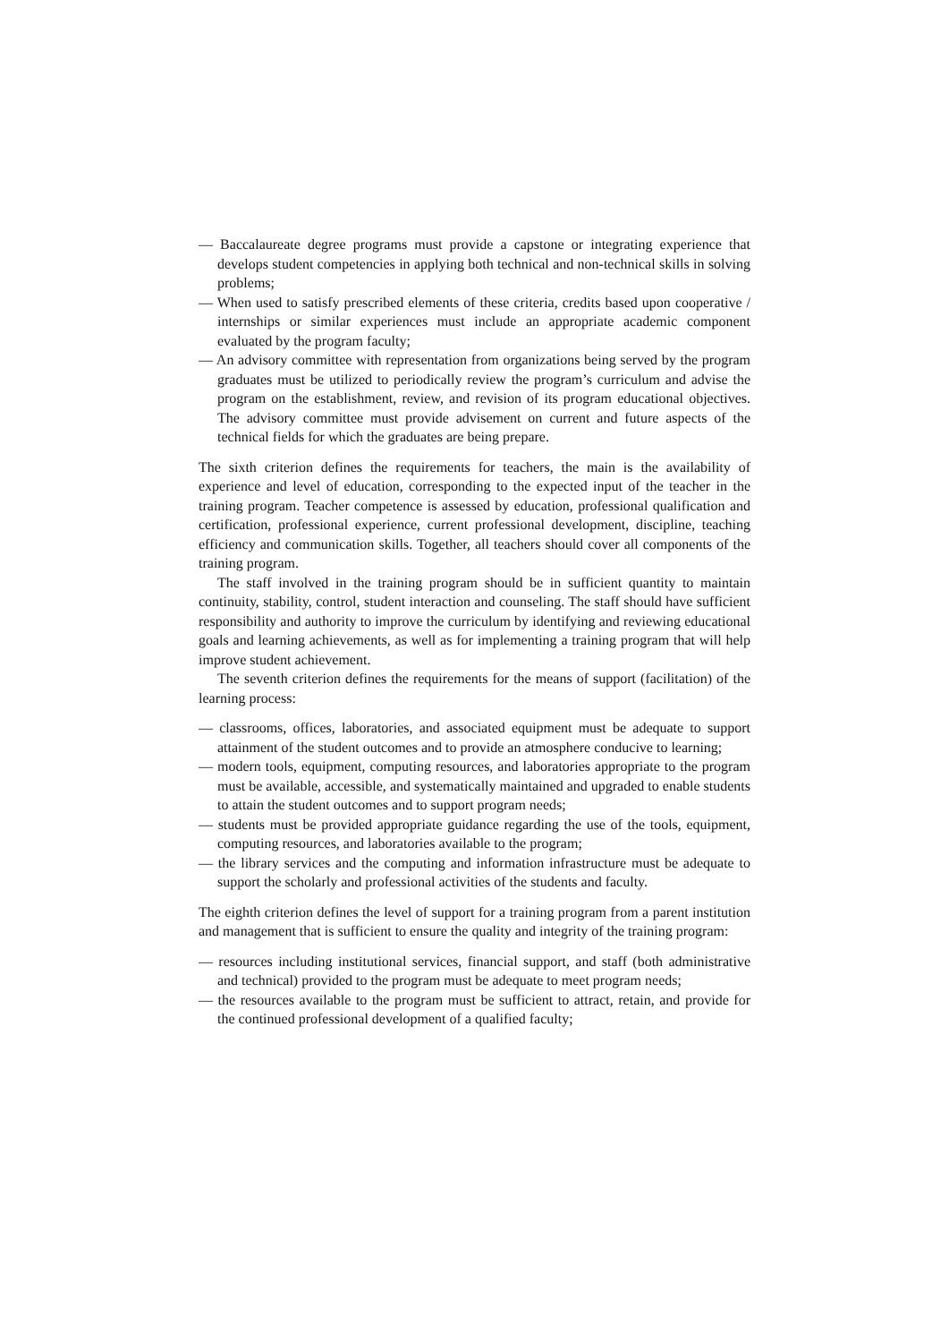— Baccalaureate degree programs must provide a capstone or integrating experience that develops student competencies in applying both technical and non-technical skills in solving problems;
— When used to satisfy prescribed elements of these criteria, credits based upon cooperative / internships or similar experiences must include an appropriate academic component evaluated by the program faculty;
— An advisory committee with representation from organizations being served by the program graduates must be utilized to periodically review the program’s curriculum and advise the program on the establishment, review, and revision of its program educational objectives. The advisory committee must provide advisement on current and future aspects of the technical fields for which the graduates are being prepare.
The sixth criterion defines the requirements for teachers, the main is the availability of experience and level of education, corresponding to the expected input of the teacher in the training program. Teacher competence is assessed by education, professional qualification and certification, professional experience, current professional development, discipline, teaching efficiency and communication skills. Together, all teachers should cover all components of the training program.
The staff involved in the training program should be in sufficient quantity to maintain continuity, stability, control, student interaction and counseling. The staff should have sufficient responsibility and authority to improve the curriculum by identifying and reviewing educational goals and learning achievements, as well as for implementing a training program that will help improve student achievement.
The seventh criterion defines the requirements for the means of support (facilitation) of the learning process:
— classrooms, offices, laboratories, and associated equipment must be adequate to support attainment of the student outcomes and to provide an atmosphere conducive to learning;
— modern tools, equipment, computing resources, and laboratories appropriate to the program must be available, accessible, and systematically maintained and upgraded to enable students to attain the student outcomes and to support program needs;
— students must be provided appropriate guidance regarding the use of the tools, equipment, computing resources, and laboratories available to the program;
— the library services and the computing and information infrastructure must be adequate to support the scholarly and professional activities of the students and faculty.
The eighth criterion defines the level of support for a training program from a parent institution and management that is sufficient to ensure the quality and integrity of the training program:
— resources including institutional services, financial support, and staff (both administrative and technical) provided to the program must be adequate to meet program needs;
— the resources available to the program must be sufficient to attract, retain, and provide for the continued professional development of a qualified faculty;